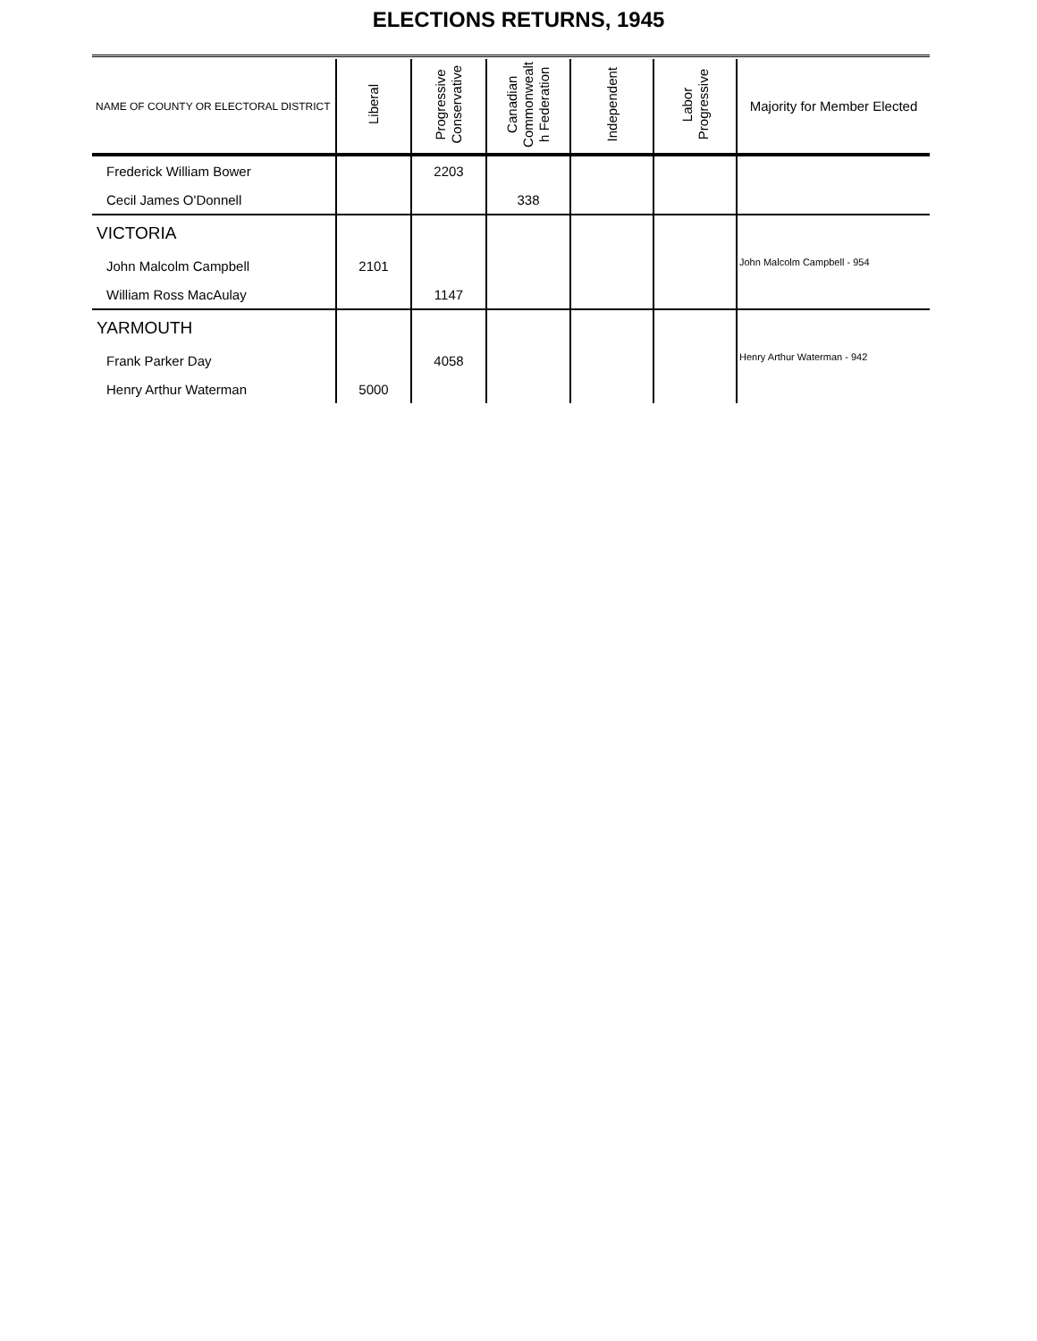ELECTIONS RETURNS, 1945
| NAME OF COUNTY OR ELECTORAL DISTRICT | Liberal | Progressive Conservative | Canadian Commonwealt h Federation | Independent | Labor Progressive | Majority for Member Elected |
| --- | --- | --- | --- | --- | --- | --- |
| Frederick William Bower | | 2203 | | | | |
| Cecil James O'Donnell | | | 338 | | | |
| VICTORIA | | | | | | John Malcolm Campbell - 954 |
| John Malcolm Campbell | 2101 | | | | | |
| William Ross MacAulay | | 1147 | | | | |
| YARMOUTH | | | | | | Henry Arthur Waterman - 942 |
| Frank Parker Day | | 4058 | | | | |
| Henry Arthur Waterman | 5000 | | | | | |